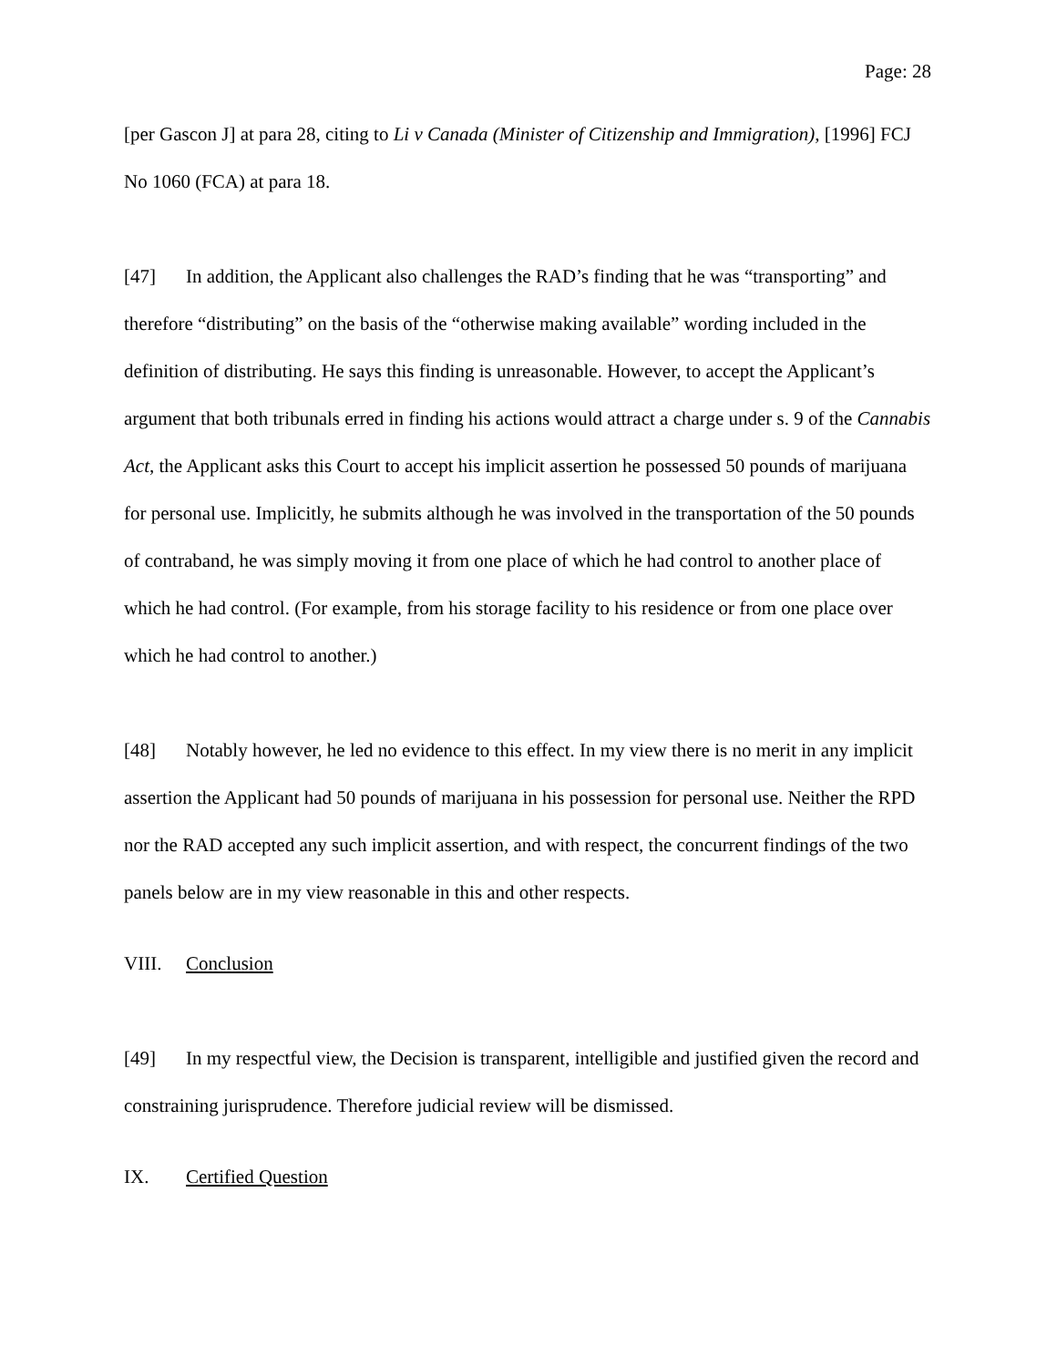Page: 28
[per Gascon J] at para 28, citing to Li v Canada (Minister of Citizenship and Immigration), [1996] FCJ No 1060 (FCA) at para 18.
[47] In addition, the Applicant also challenges the RAD’s finding that he was “transporting” and therefore “distributing” on the basis of the “otherwise making available” wording included in the definition of distributing. He says this finding is unreasonable. However, to accept the Applicant’s argument that both tribunals erred in finding his actions would attract a charge under s. 9 of the Cannabis Act, the Applicant asks this Court to accept his implicit assertion he possessed 50 pounds of marijuana for personal use. Implicitly, he submits although he was involved in the transportation of the 50 pounds of contraband, he was simply moving it from one place of which he had control to another place of which he had control. (For example, from his storage facility to his residence or from one place over which he had control to another.)
[48] Notably however, he led no evidence to this effect. In my view there is no merit in any implicit assertion the Applicant had 50 pounds of marijuana in his possession for personal use. Neither the RPD nor the RAD accepted any such implicit assertion, and with respect, the concurrent findings of the two panels below are in my view reasonable in this and other respects.
VIII. Conclusion
[49] In my respectful view, the Decision is transparent, intelligible and justified given the record and constraining jurisprudence. Therefore judicial review will be dismissed.
IX. Certified Question